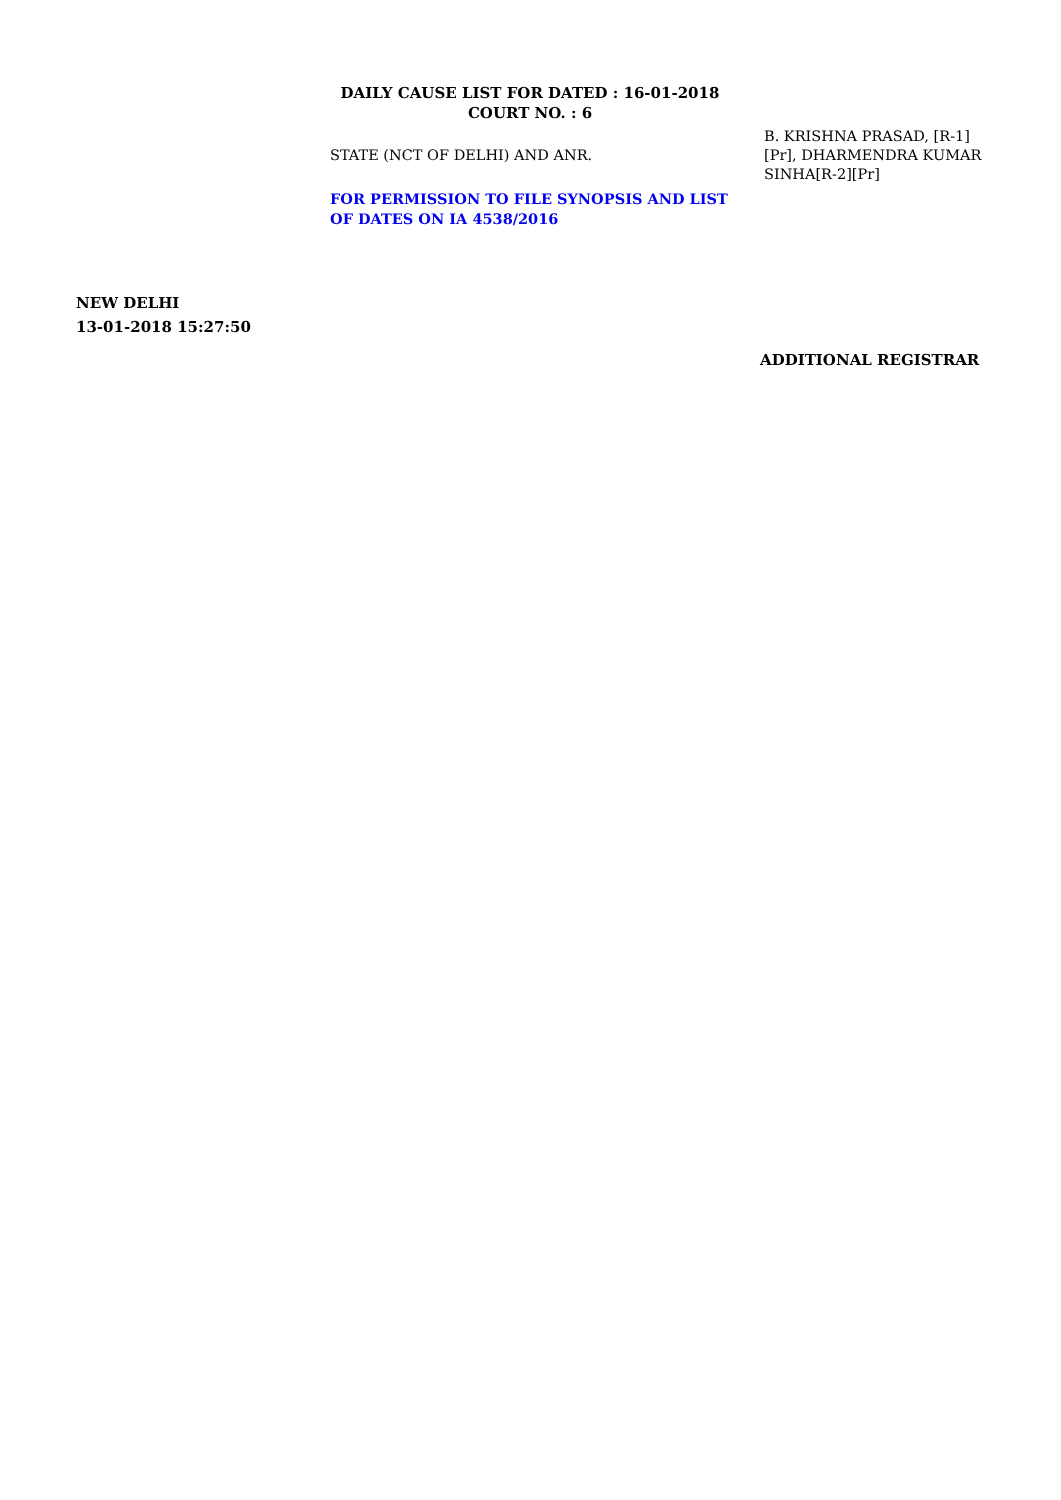DAILY CAUSE LIST FOR DATED : 16-01-2018
COURT NO. : 6
STATE (NCT OF DELHI) AND ANR.
FOR PERMISSION TO FILE SYNOPSIS AND LIST OF DATES ON IA 4538/2016
B. KRISHNA PRASAD, [R-1][Pr], DHARMENDRA KUMAR SINHA[R-2][Pr]
NEW DELHI
13-01-2018 15:27:50
ADDITIONAL REGISTRAR